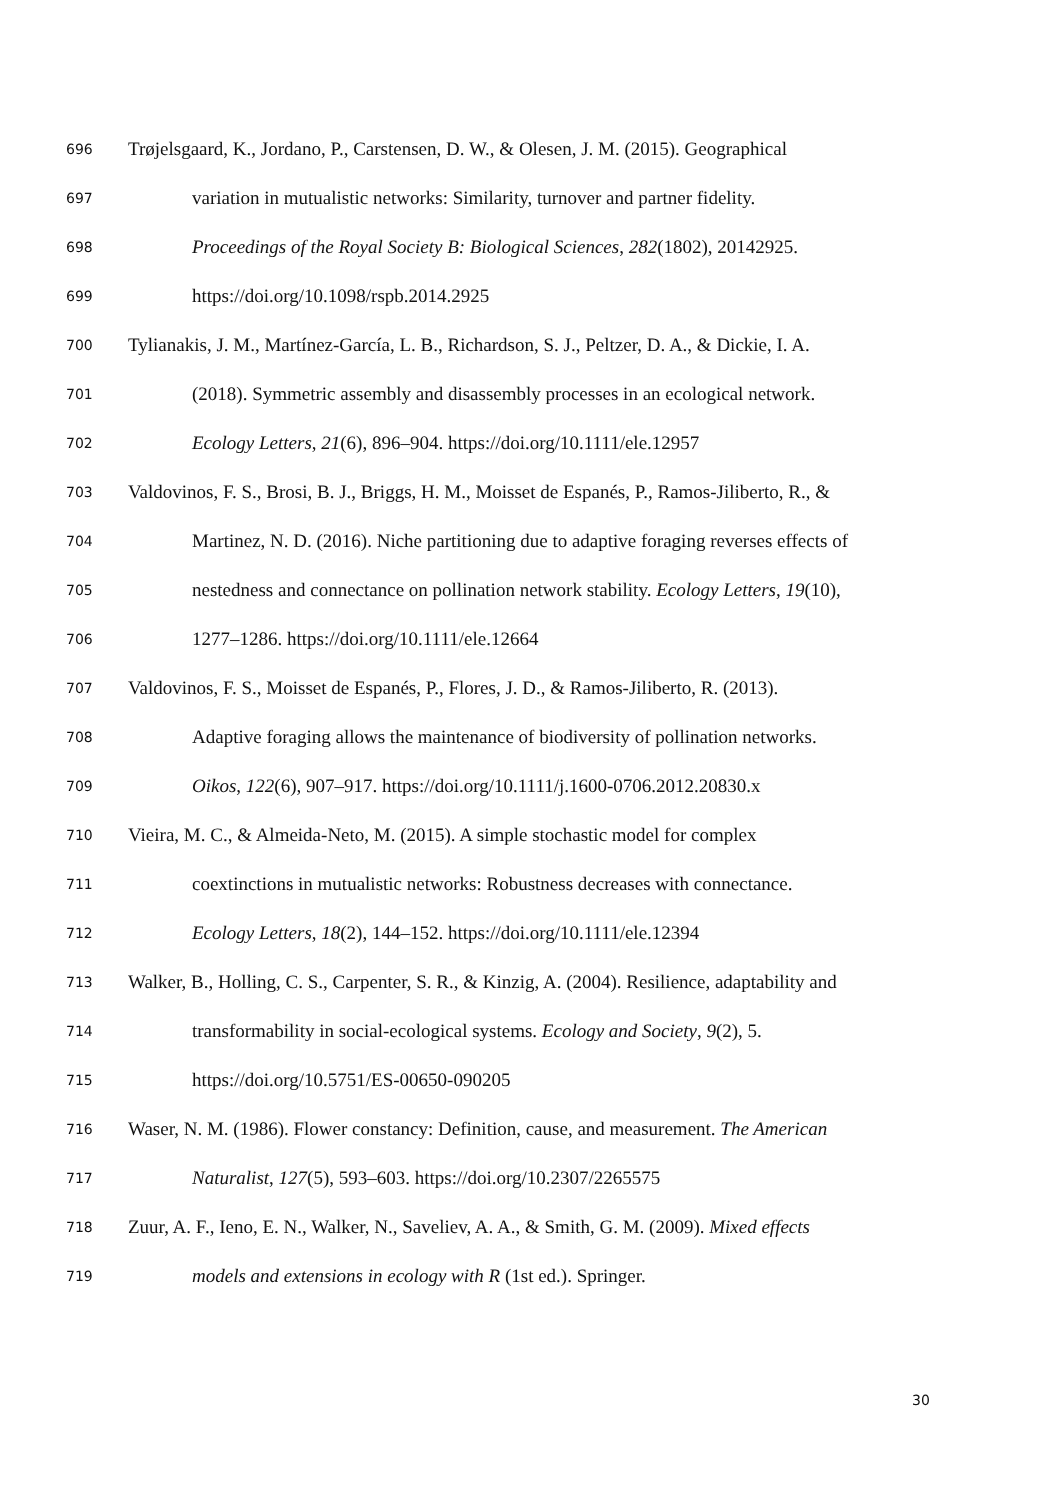696 Trøjelsgaard, K., Jordano, P., Carstensen, D. W., & Olesen, J. M. (2015). Geographical
697 variation in mutualistic networks: Similarity, turnover and partner fidelity.
698 Proceedings of the Royal Society B: Biological Sciences, 282(1802), 20142925.
699 https://doi.org/10.1098/rspb.2014.2925
700 Tylianakis, J. M., Martínez-García, L. B., Richardson, S. J., Peltzer, D. A., & Dickie, I. A.
701 (2018). Symmetric assembly and disassembly processes in an ecological network.
702 Ecology Letters, 21(6), 896–904. https://doi.org/10.1111/ele.12957
703 Valdovinos, F. S., Brosi, B. J., Briggs, H. M., Moisset de Espanés, P., Ramos-Jiliberto, R., &
704 Martinez, N. D. (2016). Niche partitioning due to adaptive foraging reverses effects of
705 nestedness and connectance on pollination network stability. Ecology Letters, 19(10),
706 1277–1286. https://doi.org/10.1111/ele.12664
707 Valdovinos, F. S., Moisset de Espanés, P., Flores, J. D., & Ramos-Jiliberto, R. (2013).
708 Adaptive foraging allows the maintenance of biodiversity of pollination networks.
709 Oikos, 122(6), 907–917. https://doi.org/10.1111/j.1600-0706.2012.20830.x
710 Vieira, M. C., & Almeida-Neto, M. (2015). A simple stochastic model for complex
711 coextinctions in mutualistic networks: Robustness decreases with connectance.
712 Ecology Letters, 18(2), 144–152. https://doi.org/10.1111/ele.12394
713 Walker, B., Holling, C. S., Carpenter, S. R., & Kinzig, A. (2004). Resilience, adaptability and
714 transformability in social-ecological systems. Ecology and Society, 9(2), 5.
715 https://doi.org/10.5751/ES-00650-090205
716 Waser, N. M. (1986). Flower constancy: Definition, cause, and measurement. The American
717 Naturalist, 127(5), 593–603. https://doi.org/10.2307/2265575
718 Zuur, A. F., Ieno, E. N., Walker, N., Saveliev, A. A., & Smith, G. M. (2009). Mixed effects
719 models and extensions in ecology with R (1st ed.). Springer.
30